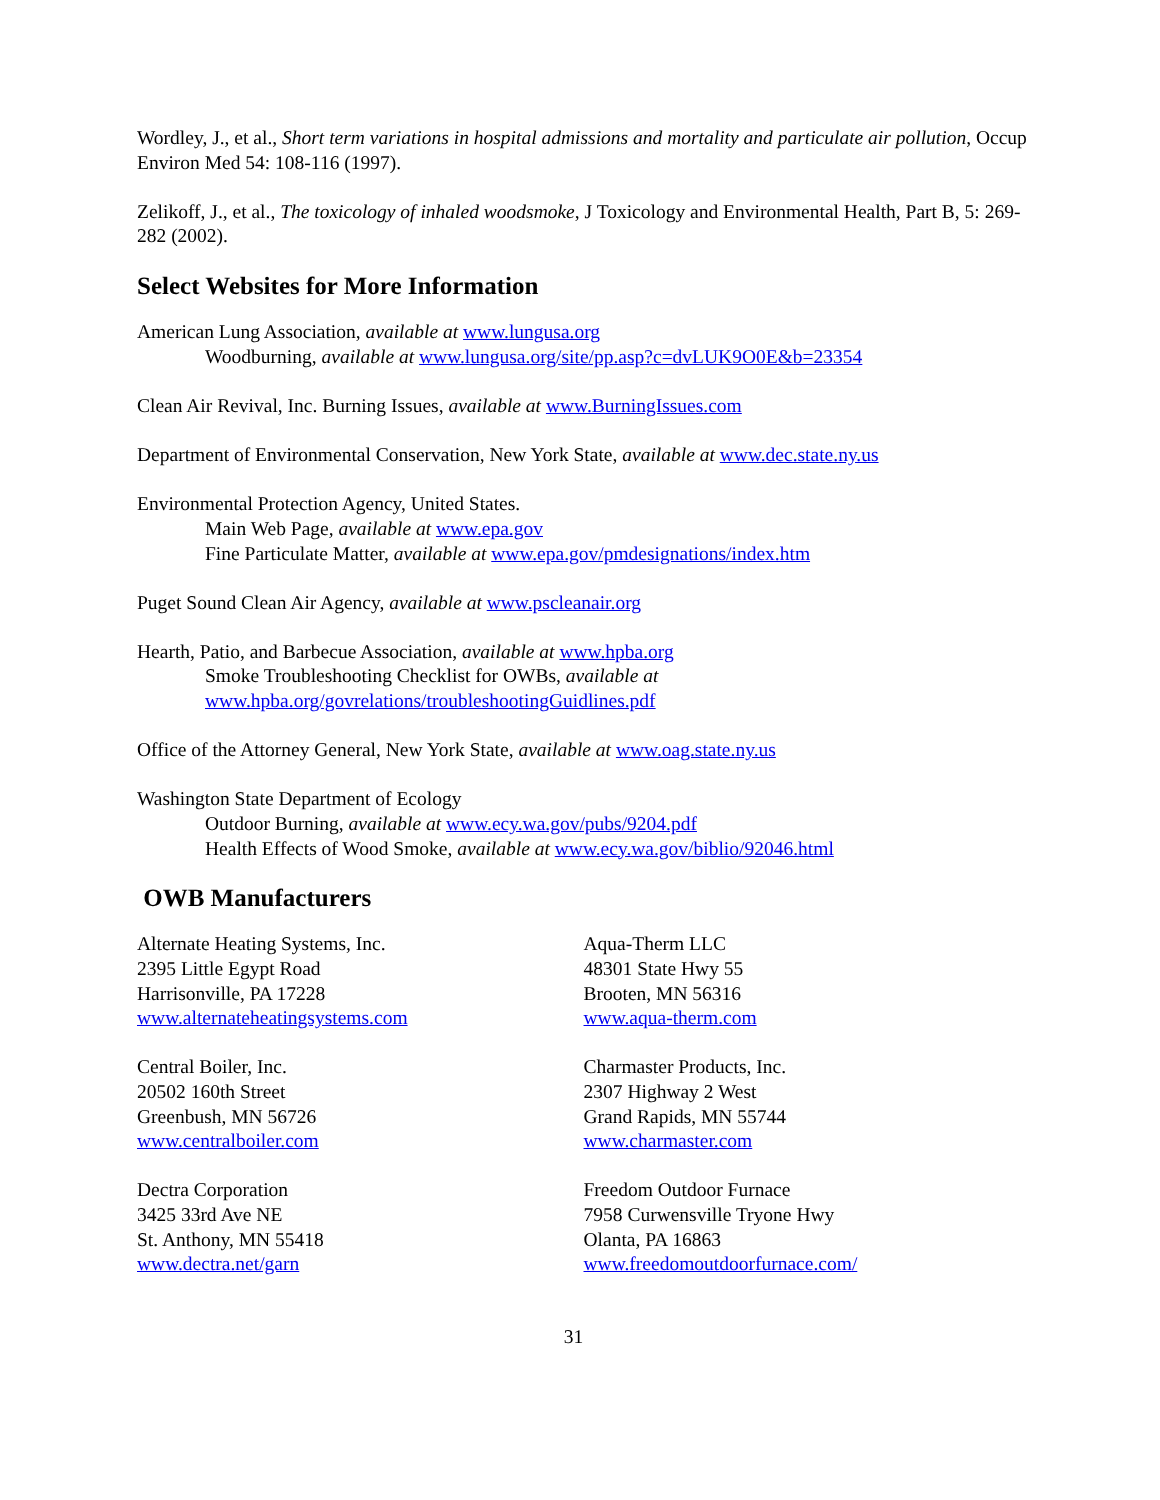Wordley, J., et al., Short term variations in hospital admissions and mortality and particulate air pollution, Occup Environ Med 54: 108-116 (1997).
Zelikoff, J., et al., The toxicology of inhaled woodsmoke, J Toxicology and Environmental Health, Part B, 5: 269-282 (2002).
Select Websites for More Information
American Lung Association, available at www.lungusa.org
Woodburning, available at www.lungusa.org/site/pp.asp?c=dvLUK9O0E&b=23354
Clean Air Revival, Inc. Burning Issues, available at www.BurningIssues.com
Department of Environmental Conservation, New York State, available at www.dec.state.ny.us
Environmental Protection Agency, United States.
Main Web Page, available at www.epa.gov
Fine Particulate Matter, available at www.epa.gov/pmdesignations/index.htm
Puget Sound Clean Air Agency, available at www.pscleanair.org
Hearth, Patio, and Barbecue Association, available at www.hpba.org
Smoke Troubleshooting Checklist for OWBs, available at
www.hpba.org/govrelations/troubleshootingGuidlines.pdf
Office of the Attorney General, New York State, available at www.oag.state.ny.us
Washington State Department of Ecology
Outdoor Burning, available at www.ecy.wa.gov/pubs/9204.pdf
Health Effects of Wood Smoke, available at www.ecy.wa.gov/biblio/92046.html
OWB Manufacturers
Alternate Heating Systems, Inc.
2395 Little Egypt Road
Harrisonville, PA 17228
www.alternateheatingsystems.com
Central Boiler, Inc.
20502 160th Street
Greenbush, MN 56726
www.centralboiler.com
Dectra Corporation
3425 33rd Ave NE
St. Anthony, MN 55418
www.dectra.net/garn
Aqua-Therm LLC
48301 State Hwy 55
Brooten, MN 56316
www.aqua-therm.com
Charmaster Products, Inc.
2307 Highway 2 West
Grand Rapids, MN 55744
www.charmaster.com
Freedom Outdoor Furnace
7958 Curwensville Tryone Hwy
Olanta, PA 16863
www.freedomoutdoorfurnace.com/
31